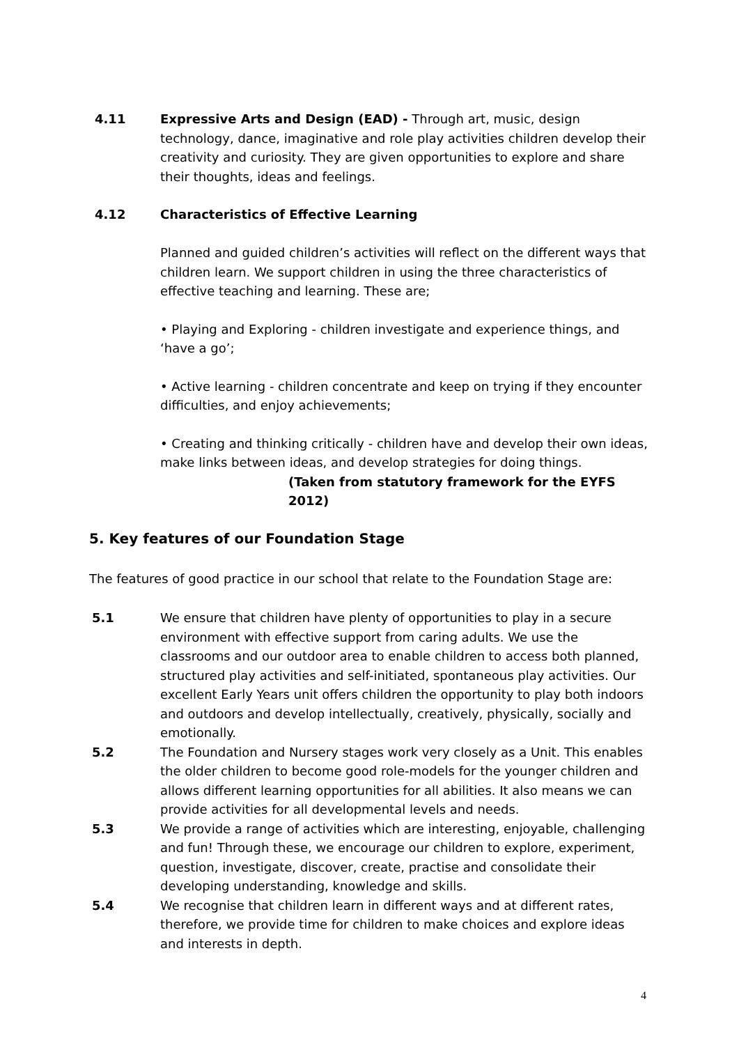4.11 Expressive Arts and Design (EAD) - Through art, music, design technology, dance, imaginative and role play activities children develop their creativity and curiosity. They are given opportunities to explore and share their thoughts, ideas and feelings.
4.12 Characteristics of Effective Learning
Planned and guided children’s activities will reflect on the different ways that children learn. We support children in using the three characteristics of effective teaching and learning. These are;
• Playing and Exploring - children investigate and experience things, and ‘have a go’;
• Active learning - children concentrate and keep on trying if they encounter difficulties, and enjoy achievements;
• Creating and thinking critically - children have and develop their own ideas, make links between ideas, and develop strategies for doing things.
(Taken from statutory framework for the EYFS 2012)
5. Key features of our Foundation Stage
The features of good practice in our school that relate to the Foundation Stage are:
5.1 We ensure that children have plenty of opportunities to play in a secure environment with effective support from caring adults. We use the classrooms and our outdoor area to enable children to access both planned, structured play activities and self-initiated, spontaneous play activities. Our excellent Early Years unit offers children the opportunity to play both indoors and outdoors and develop intellectually, creatively, physically, socially and emotionally.
5.2 The Foundation and Nursery stages work very closely as a Unit. This enables the older children to become good role-models for the younger children and allows different learning opportunities for all abilities. It also means we can provide activities for all developmental levels and needs.
5.3 We provide a range of activities which are interesting, enjoyable, challenging and fun! Through these, we encourage our children to explore, experiment, question, investigate, discover, create, practise and consolidate their developing understanding, knowledge and skills.
5.4 We recognise that children learn in different ways and at different rates, therefore, we provide time for children to make choices and explore ideas and interests in depth.
4